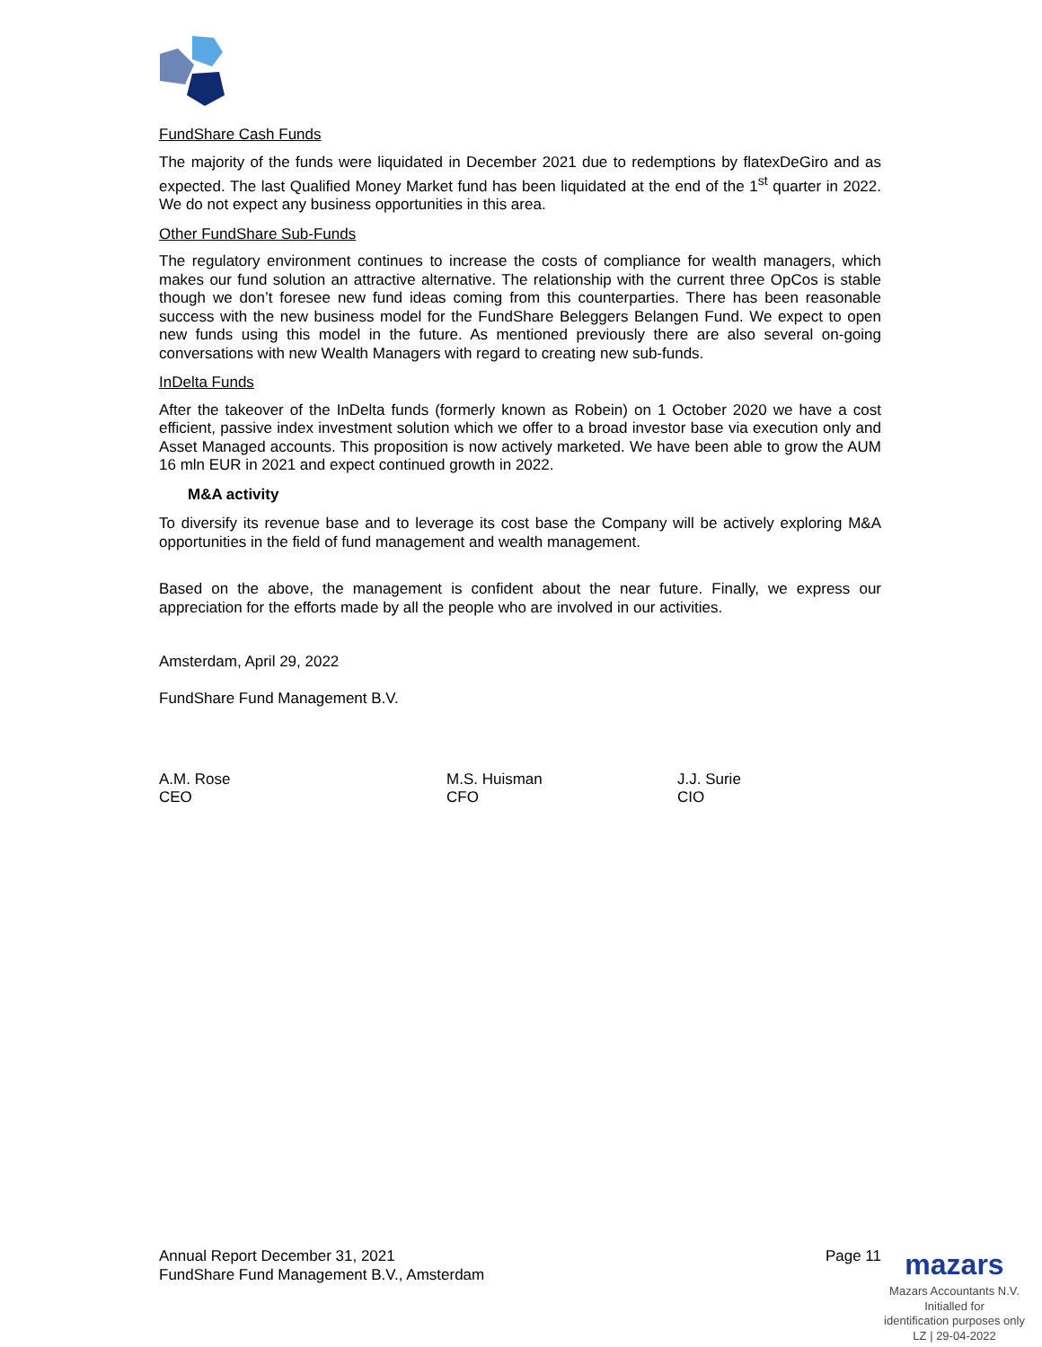FundShare Cash Funds
The majority of the funds were liquidated in December 2021 due to redemptions by flatexDeGiro and as expected. The last Qualified Money Market fund has been liquidated at the end of the 1<sup>st</sup> quarter in 2022. We do not expect any business opportunities in this area.
Other FundShare Sub-Funds
The regulatory environment continues to increase the costs of compliance for wealth managers, which makes our fund solution an attractive alternative. The relationship with the current three OpCos is stable though we don’t foresee new fund ideas coming from this counterparties. There has been reasonable success with the new business model for the FundShare Beleggers Belangen Fund. We expect to open new funds using this model in the future. As mentioned previously there are also several on-going conversations with new Wealth Managers with regard to creating new sub-funds.
InDelta Funds
After the takeover of the InDelta funds (formerly known as Robein) on 1 October 2020 we have a cost efficient, passive index investment solution which we offer to a broad investor base via execution only and Asset Managed accounts. This proposition is now actively marketed. We have been able to grow the AUM 16 mln EUR in 2021 and expect continued growth in 2022.
M&A activity
To diversify its revenue base and to leverage its cost base the Company will be actively exploring M&A opportunities in the field of fund management and wealth management.
Based on the above, the management is confident about the near future. Finally, we express our appreciation for the efforts made by all the people who are involved in our activities.
Amsterdam, April 29, 2022
FundShare Fund Management B.V.
A.M. Rose
CEO
M.S. Huisman
CFO
J.J. Surie
CIO
Annual Report December 31, 2021
FundShare Fund Management B.V., Amsterdam
Page 11
mazars
Mazars Accountants N.V.
Initialled for
identification purposes only
LZ | 29-04-2022